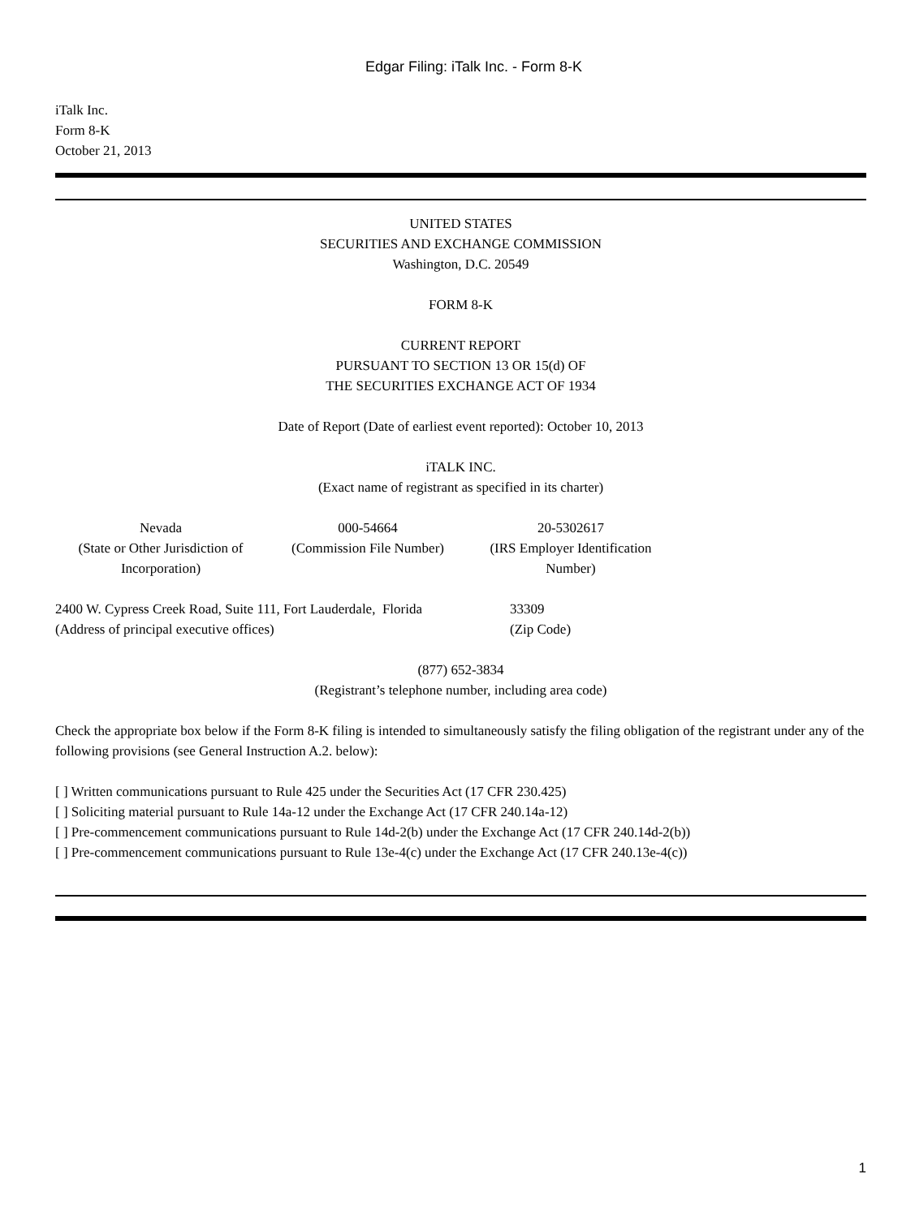Edgar Filing: iTalk Inc. - Form 8-K
iTalk Inc.
Form 8-K
October 21, 2013
UNITED STATES
SECURITIES AND EXCHANGE COMMISSION
Washington, D.C. 20549
FORM 8-K
CURRENT REPORT
PURSUANT TO SECTION 13 OR 15(d) OF
THE SECURITIES EXCHANGE ACT OF 1934
Date of Report (Date of earliest event reported): October 10, 2013
iTALK INC.
(Exact name of registrant as specified in its charter)
| Nevada | 000-54664 | 20-5302617 |
| (State or Other Jurisdiction of Incorporation) | (Commission File Number) | (IRS Employer Identification Number) |
| 2400 W. Cypress Creek Road, Suite 111, Fort Lauderdale, Florida | 33309 |
| (Address of principal executive offices) | (Zip Code) |
(877) 652-3834
(Registrant’s telephone number, including area code)
Check the appropriate box below if the Form 8-K filing is intended to simultaneously satisfy the filing obligation of the registrant under any of the following provisions (see General Instruction A.2. below):
[ ] Written communications pursuant to Rule 425 under the Securities Act (17 CFR 230.425)
[ ] Soliciting material pursuant to Rule 14a-12 under the Exchange Act (17 CFR 240.14a-12)
[ ] Pre-commencement communications pursuant to Rule 14d-2(b) under the Exchange Act (17 CFR 240.14d-2(b))
[ ] Pre-commencement communications pursuant to Rule 13e-4(c) under the Exchange Act (17 CFR 240.13e-4(c))
1